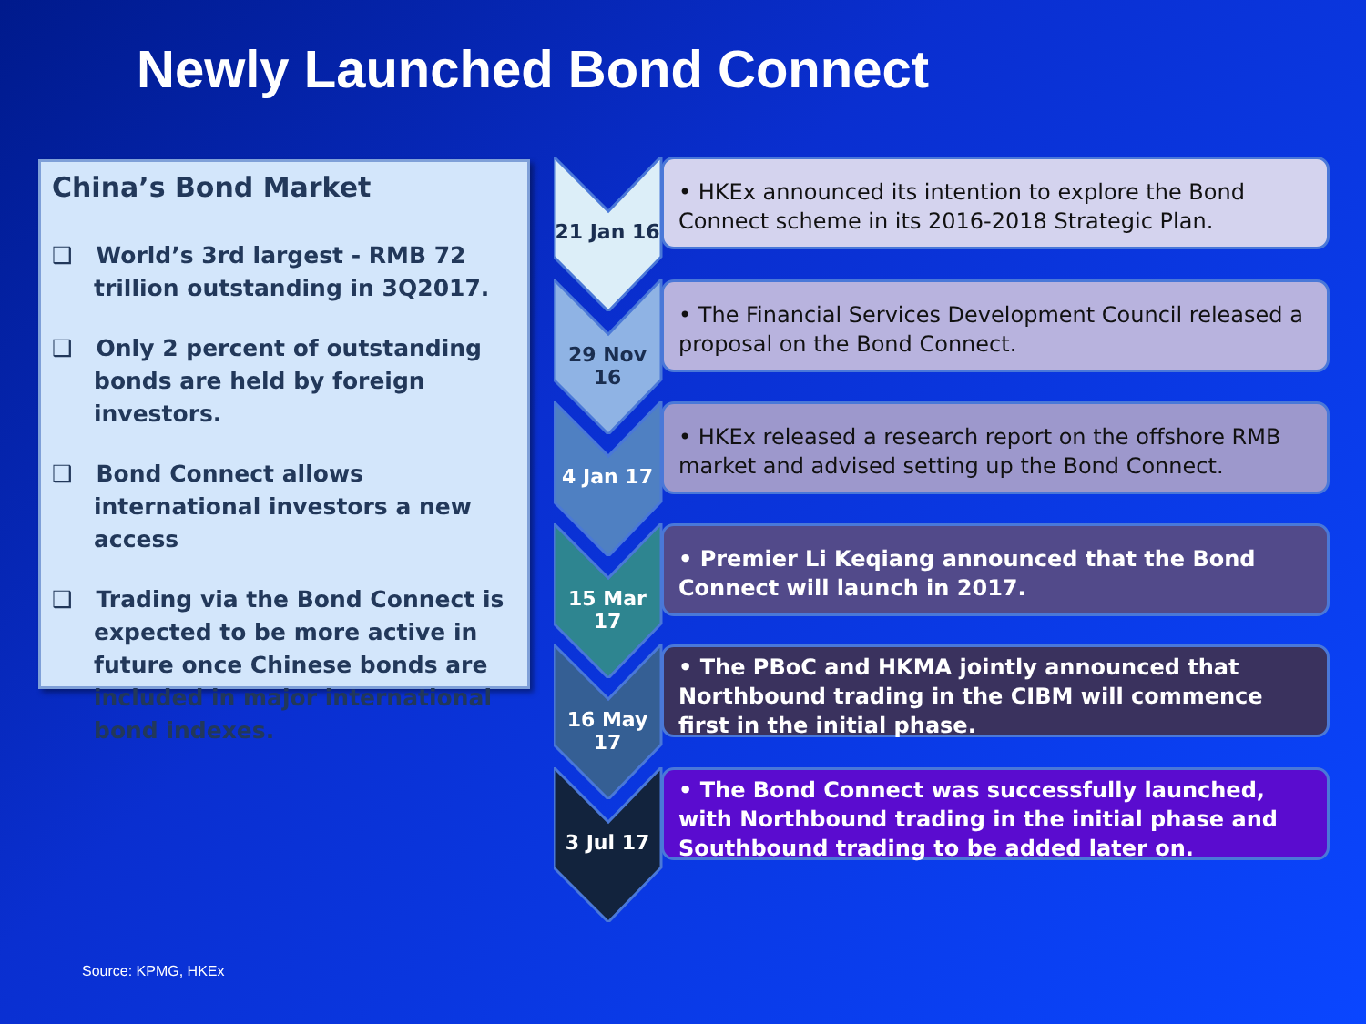Newly Launched Bond Connect
China’s Bond Market
❑ World’s 3rd largest - RMB 72 trillion outstanding in 3Q2017.
❑ Only 2 percent of outstanding bonds are held by foreign investors.
❑ Bond Connect allows international investors a new access
❑ Trading via the Bond Connect is expected to be more active in future once Chinese bonds are included in major international bond indexes.
21 Jan 16
• HKEx announced its intention to explore the Bond Connect scheme in its 2016-2018 Strategic Plan.
29 Nov 16
• The Financial Services Development Council released a proposal on the Bond Connect.
4 Jan 17
• HKEx released a research report on the offshore RMB market and advised setting up the Bond Connect.
15 Mar 17
• Premier Li Keqiang announced that the Bond Connect will launch in 2017.
16 May 17
• The PBoC and HKMA jointly announced that Northbound trading in the CIBM will commence first in the initial phase.
3 Jul 17
• The Bond Connect was successfully launched, with Northbound trading in the initial phase and Southbound trading to be added later on.
Source: KPMG, HKEx